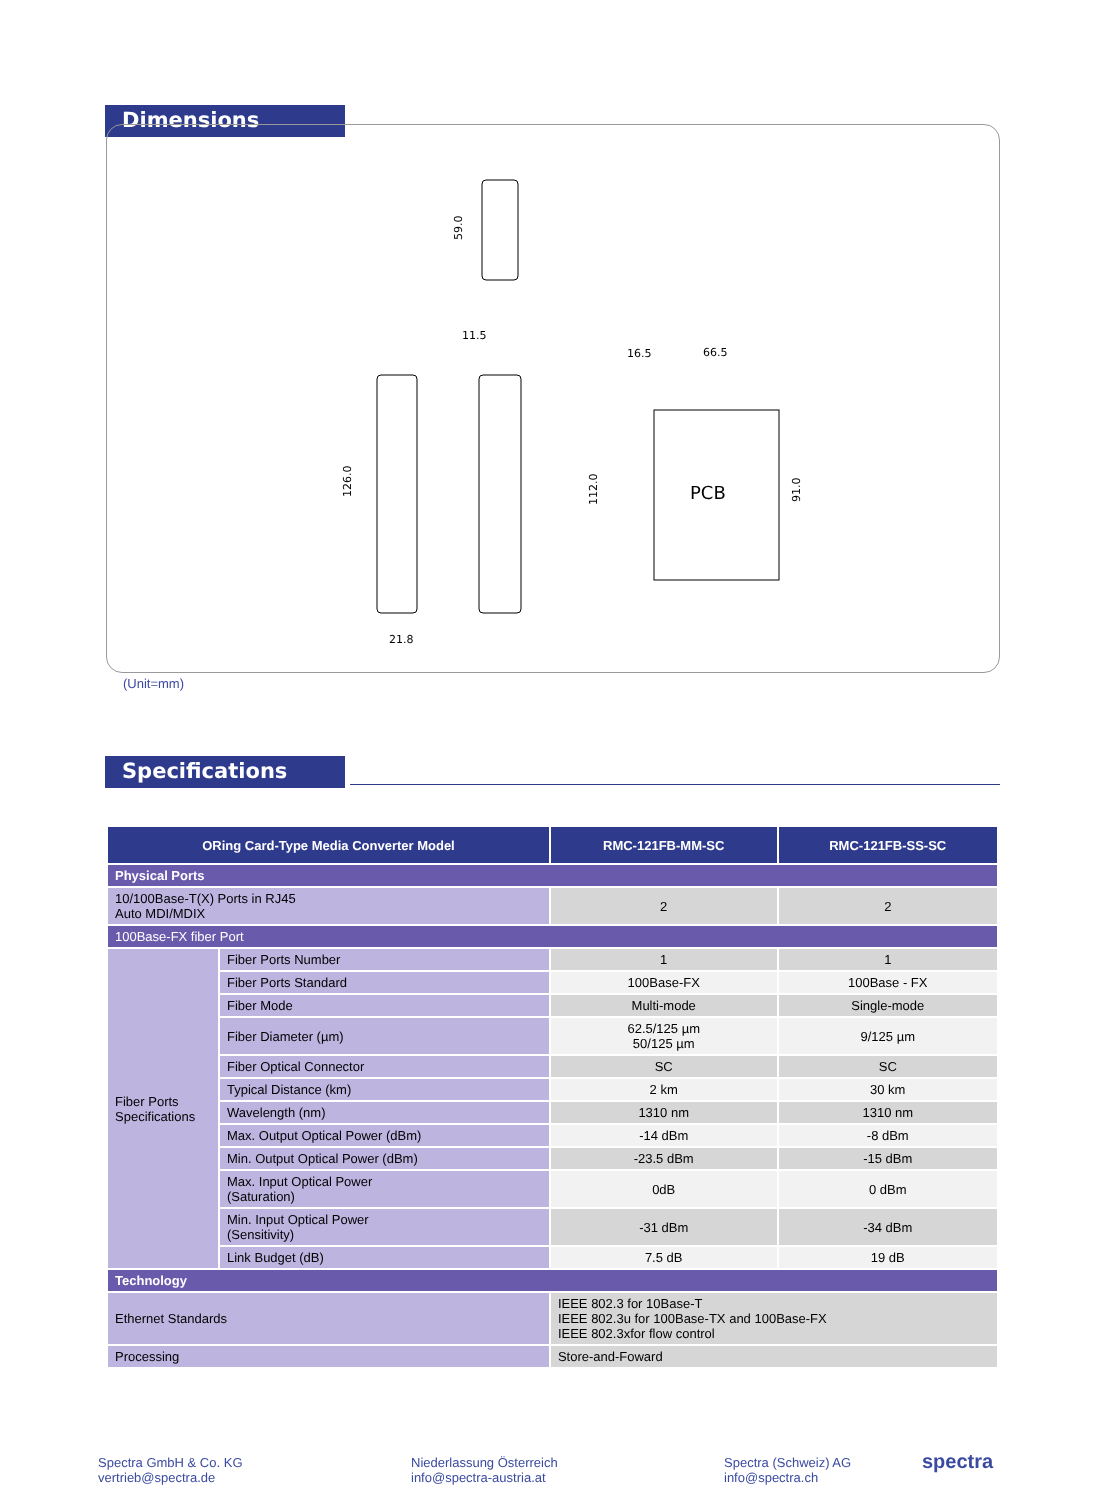Dimensions
59.0
11.5
126.0
21.8
112.0
16.5
66.5
91.0
PCB
(Unit=mm)
Specifications
| ORing Card-Type Media Converter Model | | RMC-121FB-MM-SC | RMC-121FB-SS-SC |
| --- | --- | --- | --- |
| Physical Ports | | | |
| 10/100Base-T(X) Ports in RJ45 Auto MDI/MDIX | | 2 | 2 |
| 100Base-FX fiber Port | | | |
| Fiber Ports Specifications | Fiber Ports Number | 1 | 1 |
| | Fiber Ports Standard | 100Base-FX | 100Base - FX |
| | Fiber Mode | Multi-mode | Single-mode |
| | Fiber Diameter (µm) | 62.5/125 µm 50/125 µm | 9/125 µm |
| | Fiber Optical Connector | SC | SC |
| | Typical Distance (km) | 2 km | 30 km |
| | Wavelength (nm) | 1310 nm | 1310 nm |
| | Max. Output Optical Power (dBm) | -14 dBm | -8 dBm |
| | Min. Output Optical Power (dBm) | -23.5 dBm | -15 dBm |
| | Max. Input Optical Power (Saturation) | 0dB | 0 dBm |
| | Min. Input Optical Power (Sensitivity) | -31 dBm | -34 dBm |
| | Link Budget (dB) | 7.5 dB | 19 dB |
| Technology | | | |
| Ethernet Standards | | IEEE 802.3 for 10Base-T IEEE 802.3u for 100Base-TX and 100Base-FX IEEE 802.3xfor flow control | |
| Processing | | Store-and-Foward | |
Spectra GmbH & Co. KG
vertrieb@spectra.de
Niederlassung Österreich
info@spectra-austria.at
Spectra (Schweiz) AG
info@spectra.ch
spectra